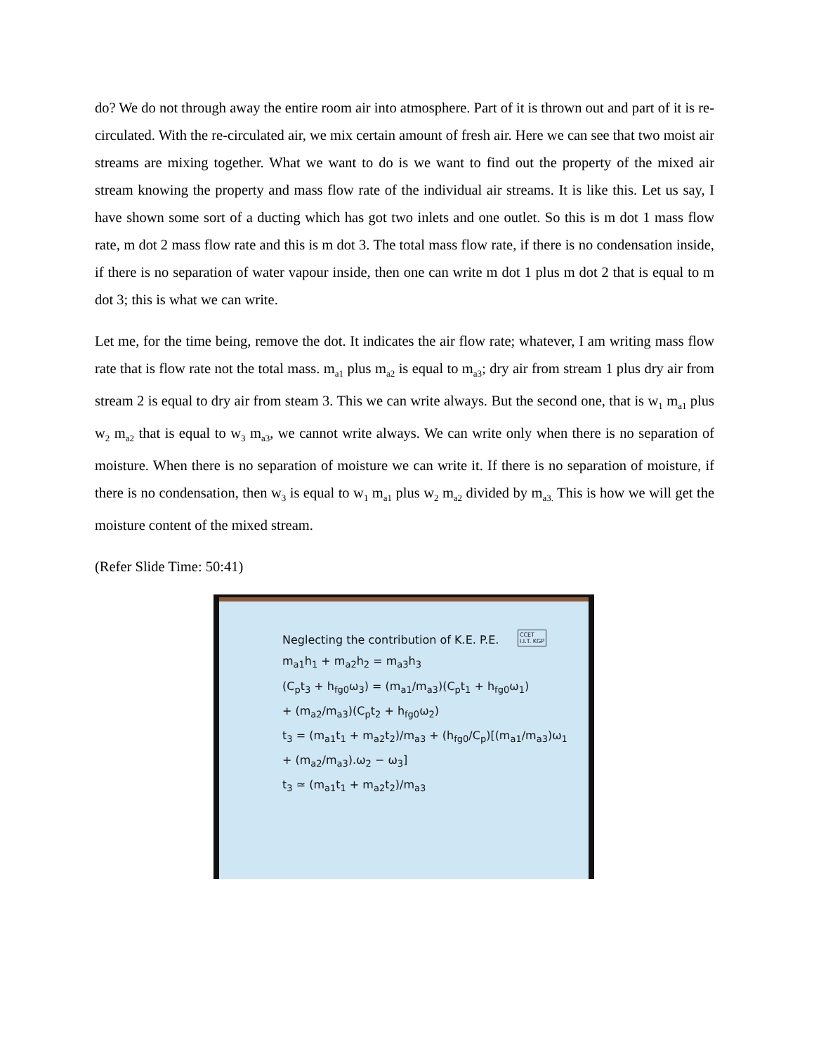do? We do not through away the entire room air into atmosphere. Part of it is thrown out and part of it is re-circulated. With the re-circulated air, we mix certain amount of fresh air. Here we can see that two moist air streams are mixing together. What we want to do is we want to find out the property of the mixed air stream knowing the property and mass flow rate of the individual air streams. It is like this. Let us say, I have shown some sort of a ducting which has got two inlets and one outlet. So this is m dot 1 mass flow rate, m dot 2 mass flow rate and this is m dot 3. The total mass flow rate, if there is no condensation inside, if there is no separation of water vapour inside, then one can write m dot 1 plus m dot 2 that is equal to m dot 3; this is what we can write.
Let me, for the time being, remove the dot. It indicates the air flow rate; whatever, I am writing mass flow rate that is flow rate not the total mass. m<sub>a1</sub> plus m<sub>a2</sub> is equal to m<sub>a3</sub>; dry air from stream 1 plus dry air from stream 2 is equal to dry air from steam 3. This we can write always. But the second one, that is w<sub>1</sub> m<sub>a1</sub> plus w<sub>2</sub> m<sub>a2</sub> that is equal to w<sub>3</sub> m<sub>a3</sub>, we cannot write always. We can write only when there is no separation of moisture. When there is no separation of moisture we can write it. If there is no separation of moisture, if there is no condensation, then w<sub>3</sub> is equal to w<sub>1</sub> m<sub>a1</sub> plus w<sub>2</sub> m<sub>a2</sub> divided by m<sub>a3.</sub> This is how we will get the moisture content of the mixed stream.
(Refer Slide Time: 50:41)
CCET
I.I.T. KGP
Neglecting the contribution of K.E. P.E.
m<sub>a1</sub>h<sub>1</sub> + m<sub>a2</sub>h<sub>2</sub> = m<sub>a3</sub>h<sub>3</sub>
(C<sub>p</sub>t<sub>3</sub> + h<sub>fg0</sub>ω<sub>3</sub>) = (m<sub>a1</sub>/m<sub>a3</sub>)(C<sub>p</sub>t<sub>1</sub> + h<sub>fg0</sub>ω<sub>1</sub>)
+ (m<sub>a2</sub>/m<sub>a3</sub>)(C<sub>p</sub>t<sub>2</sub> + h<sub>fg0</sub>ω<sub>2</sub>)
t<sub>3</sub> = (m<sub>a1</sub>t<sub>1</sub> + m<sub>a2</sub>t<sub>2</sub>)/m<sub>a3</sub> + (h<sub>fg0</sub>/C<sub>p</sub>)[(m<sub>a1</sub>/m<sub>a3</sub>)ω<sub>1</sub> + (m<sub>a2</sub>/m<sub>a3</sub>).ω<sub>2</sub> − ω<sub>3</sub>]
t<sub>3</sub> ≃ (m<sub>a1</sub>t<sub>1</sub> + m<sub>a2</sub>t<sub>2</sub>)/m<sub>a3</sub>